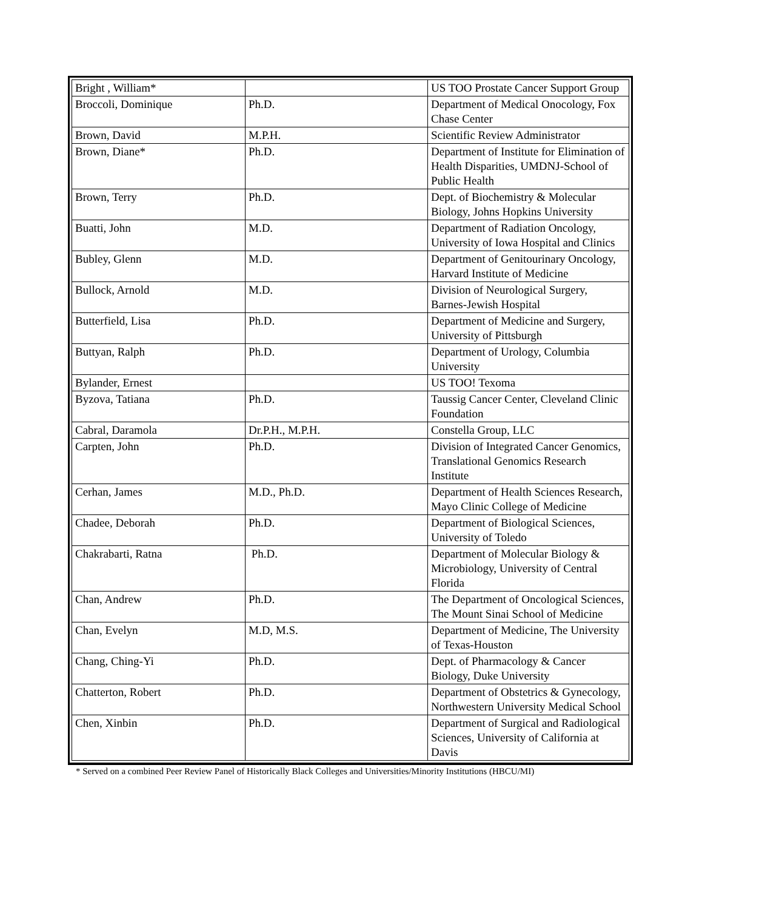| Bright , William* | | US TOO Prostate Cancer Support Group |
| Broccoli, Dominique | Ph.D. | Department of Medical Onocology, Fox Chase Center |
| Brown, David | M.P.H. | Scientific Review Administrator |
| Brown, Diane* | Ph.D. | Department of Institute for Elimination of Health Disparities, UMDNJ-School of Public Health |
| Brown, Terry | Ph.D. | Dept. of Biochemistry & Molecular Biology, Johns Hopkins University |
| Buatti, John | M.D. | Department of Radiation Oncology, University of Iowa Hospital and Clinics |
| Bubley, Glenn | M.D. | Department of Genitourinary Oncology, Harvard Institute of Medicine |
| Bullock, Arnold | M.D. | Division of Neurological Surgery, Barnes-Jewish Hospital |
| Butterfield, Lisa | Ph.D. | Department of Medicine and Surgery, University of Pittsburgh |
| Buttyan, Ralph | Ph.D. | Department of Urology, Columbia University |
| Bylander, Ernest | | US TOO! Texoma |
| Byzova, Tatiana | Ph.D. | Taussig Cancer Center, Cleveland Clinic Foundation |
| Cabral, Daramola | Dr.P.H., M.P.H. | Constella Group, LLC |
| Carpten, John | Ph.D. | Division of Integrated Cancer Genomics, Translational Genomics Research Institute |
| Cerhan, James | M.D., Ph.D. | Department of Health Sciences Research, Mayo Clinic College of Medicine |
| Chadee, Deborah | Ph.D. | Department of Biological Sciences, University of Toledo |
| Chakrabarti, Ratna | Ph.D. | Department of Molecular Biology & Microbiology, University of Central Florida |
| Chan, Andrew | Ph.D. | The Department of Oncological Sciences, The Mount Sinai School of Medicine |
| Chan, Evelyn | M.D, M.S. | Department of Medicine, The University of Texas-Houston |
| Chang, Ching-Yi | Ph.D. | Dept. of Pharmacology & Cancer Biology, Duke University |
| Chatterton, Robert | Ph.D. | Department of Obstetrics & Gynecology, Northwestern University Medical School |
| Chen, Xinbin | Ph.D. | Department of Surgical and Radiological Sciences, University of California at Davis |
* Served on a combined Peer Review Panel of Historically Black Colleges and Universities/Minority Institutions (HBCU/MI)